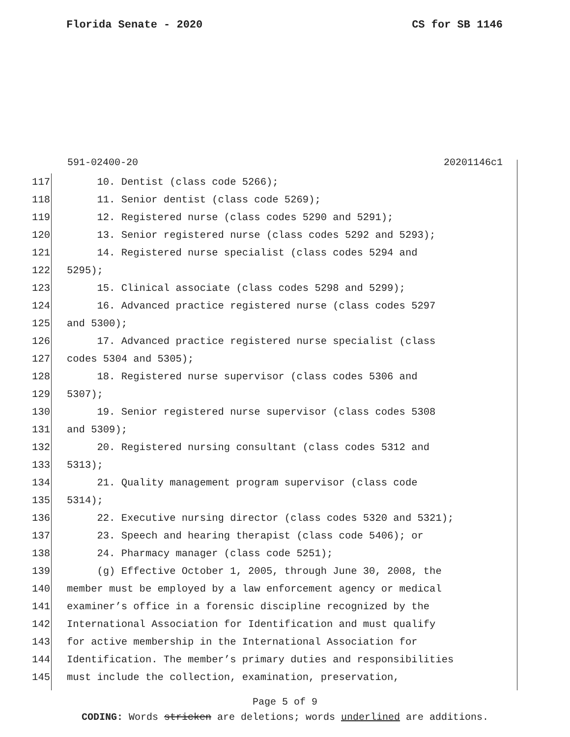Florida Senate - 2020 CS for SB 1146
591-02400-20 20201146c1
117 10. Dentist (class code 5266);
118 11. Senior dentist (class code 5269);
119 12. Registered nurse (class codes 5290 and 5291);
120 13. Senior registered nurse (class codes 5292 and 5293);
121 14. Registered nurse specialist (class codes 5294 and
122 5295);
123 15. Clinical associate (class codes 5298 and 5299);
124 16. Advanced practice registered nurse (class codes 5297
125 and 5300);
126 17. Advanced practice registered nurse specialist (class
127 codes 5304 and 5305);
128 18. Registered nurse supervisor (class codes 5306 and
129 5307);
130 19. Senior registered nurse supervisor (class codes 5308
131 and 5309);
132 20. Registered nursing consultant (class codes 5312 and
133 5313);
134 21. Quality management program supervisor (class code
135 5314);
136 22. Executive nursing director (class codes 5320 and 5321);
137 23. Speech and hearing therapist (class code 5406); or
138 24. Pharmacy manager (class code 5251);
139 (g) Effective October 1, 2005, through June 30, 2008, the
140 member must be employed by a law enforcement agency or medical
141 examiner’s office in a forensic discipline recognized by the
142 International Association for Identification and must qualify
143 for active membership in the International Association for
144 Identification. The member’s primary duties and responsibilities
145 must include the collection, examination, preservation,
Page 5 of 9
CODING: Words stricken are deletions; words underlined are additions.